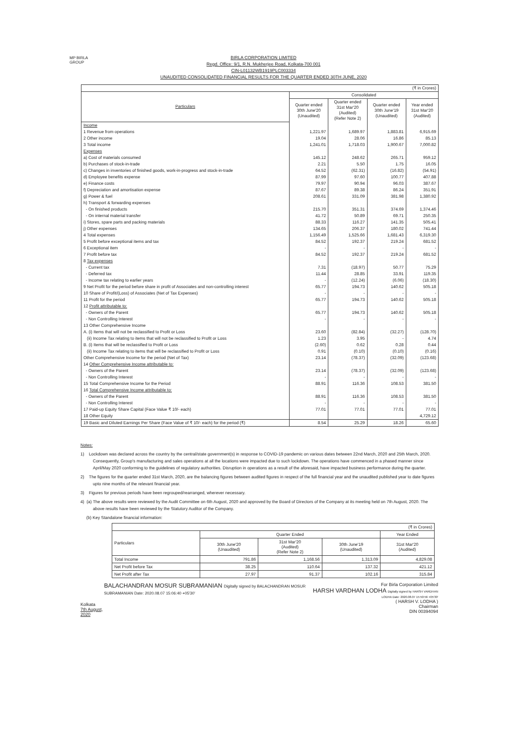MP BIRLA GROUP
BIRLA CORPORATION LIMITED
Regd. Office: 9/1, R.N. Mukherjee Road, Kolkata-700 001
CIN-L01132WB1919PLC003334
UNAUDITED CONSOLIDATED FINANCIAL RESULTS FOR THE QUARTER ENDED 30TH JUNE, 2020
| (₹ in Crores) | | | | |
| Particulars | Consolidated | | | |
| | Quarter ended 30th June'20 (Unaudited) | Quarter ended 31st Mar'20 (Audited) (Refer Note 2) | Quarter ended 30th June'19 (Unaudited) | Year ended 31st Mar'20 (Audited) |
| Income | | | | |
| 1 Revenue from operations | 1,221.97 | 1,689.97 | 1,883.81 | 6,915.69 |
| 2 Other income | 19.04 | 28.06 | 16.86 | 85.13 |
| 3 Total income | 1,241.01 | 1,718.03 | 1,900.67 | 7,000.82 |
| Expenses | | | | |
| a) Cost of materials consumed | 145.12 | 248.62 | 265.71 | 959.12 |
| b) Purchases of stock-in-trade | 2.21 | 5.50 | 1.75 | 16.05 |
| c) Changes in inventories of finished goods, work-in-progress and stock-in-trade | 64.52 | (62.31) | (16.82) | (54.91) |
| d) Employee benefits expense | 87.99 | 97.60 | 100.77 | 407.88 |
| e) Finance costs | 79.97 | 90.94 | 96.03 | 387.67 |
| f) Depreciation and amortisation expense | 87.67 | 89.38 | 86.24 | 351.91 |
| g) Power & fuel | 208.61 | 331.09 | 381.98 | 1,380.92 |
| h) Transport & forwarding expenses | | | | |
| - On finished products | 215.70 | 351.31 | 374.69 | 1,374.46 |
| - On internal material transfer | 41.72 | 50.89 | 69.71 | 250.35 |
| i) Stores, spare parts and packing materials | 88.33 | 116.27 | 141.35 | 505.41 |
| j) Other expenses | 134.65 | 206.37 | 180.02 | 741.44 |
| 4 Total expenses | 1,156.49 | 1,525.66 | 1,681.43 | 6,319.30 |
| 5 Profit before exceptional items and tax | 84.52 | 192.37 | 219.24 | 681.52 |
| 6 Exceptional item | - | - | - | - |
| 7 Profit before tax | 84.52 | 192.37 | 219.24 | 681.52 |
| 8 Tax expenses | | | | |
| - Current tax | 7.31 | (18.97) | 50.77 | 75.29 |
| - Deferred tax | 11.44 | 28.85 | 33.91 | 119.35 |
| - Income tax relating to earlier years | - | (12.24) | (6.06) | (18.30) |
| 9 Net Profit for the period before share in profit of Associates and non-controlling interest | 65.77 | 194.73 | 140.62 | 505.18 |
| 10 Share of Profit/(Loss) of Associates (Net of Tax Expenses) | - | - | - | - |
| 11 Profit for the period | 65.77 | 194.73 | 140.62 | 505.18 |
| 12 Profit attributable to: | | | | |
| - Owners of the Parent | 65.77 | 194.73 | 140.62 | 505.18 |
| - Non Controlling Interest | - | - | - | - |
| 13 Other Comprehensive Income | | | | |
| A. (i) Items that will not be reclassified to Profit or Loss | 23.60 | (82.84) | (32.27) | (128.70) |
| (ii) Income Tax relating to items that will not be reclassified to Profit or Loss | 1.23 | 3.95 | - | 4.74 |
| B. (i) Items that will be reclassified to Profit or Loss | (2.60) | 0.62 | 0.28 | 0.44 |
| (ii) Income Tax relating to items that will be reclassified to Profit or Loss | 0.91 | (0.10) | (0.10) | (0.16) |
| Other Comprehensive Income for the period (Net of Tax) | 23.14 | (78.37) | (32.09) | (123.68) |
| 14 Other Comprehensive Income attributable to: | | | | |
| - Owners of the Parent | 23.14 | (78.37) | (32.09) | (123.68) |
| - Non Controlling Interest | - | - | - | - |
| 15 Total Comprehensive Income for the Period | 88.91 | 116.36 | 108.53 | 381.50 |
| 16 Total Comprehensive Income attributable to: | | | | |
| - Owners of the Parent | 88.91 | 116.36 | 108.53 | 381.50 |
| - Non Controlling Interest | - | - | - | - |
| 17 Paid-up Equity Share Capital (Face Value ₹ 10/- each) | 77.01 | 77.01 | 77.01 | 77.01 |
| 18 Other Equity | | | | 4,729.12 |
| 19 Basic and Diluted Earnings Per Share (Face Value of ₹ 10/- each) for the period (₹) | 8.54 | 25.29 | 18.26 | 65.60 |
Notes:
1) Lockdown was declared across the country by the central/state government(s) in response to COVID-19 pandemic on various dates between 22nd March, 2020 and 25th March, 2020. Consequently, Group's manufacturing and sales operations at all the locations were impacted due to such lockdown. The operations have commenced in a phased manner since April/May 2020 conforming to the guidelines of regulatory authorities. Disruption in operations as a result of the aforesaid, have impacted business performance during the quarter.
2) The figures for the quarter ended 31st March, 2020, are the balancing figures between audited figures in respect of the full financial year and the unaudited published year to date figures upto nine months of the relevant financial year.
3) Figures for previous periods have been regrouped/rearranged, wherever necessary.
4) (a) The above results were reviewed by the Audit Committee on 6th August, 2020 and approved by the Board of Directors of the Company at its meeting held on 7th August, 2020. The above results have been reviewed by the Statutory Auditor of the Company.
(b) Key Standalone financial information:
| (₹ in Crores) | | | | |
| --- | --- | --- | --- | --- |
| Particulars | Quarter Ended | | | Year Ended |
| | 30th June'20 (Unaudited) | 31st Mar'20 (Audited) (Refer Note 2) | 30th June'19 (Unaudited) | 31st Mar'20 (Audited) |
| Total Income | 791.86 | 1,168.56 | 1,313.09 | 4,829.08 |
| Net Profit before Tax | 38.25 | 110.64 | 137.32 | 421.12 |
| Net Profit after Tax | 27.97 | 91.37 | 102.16 | 315.84 |
Kolkata
7th August, 2020
BALACHANDRAN MOSUR SUBRAMANIAN Digitally signed by BALACHANDRAN MOSUR SUBRAMANIAN Date: 2020.08.07 15:06:40 +05'30'
For Birla Corporation Limited
HARSH VARDHAN LODHA Digitally signed by HARSH VARDHAN LODHA Date: 2020.08.07 15:50:56 +05'30'
( HARSH V. LODHA )
Chairman
DIN 00394094